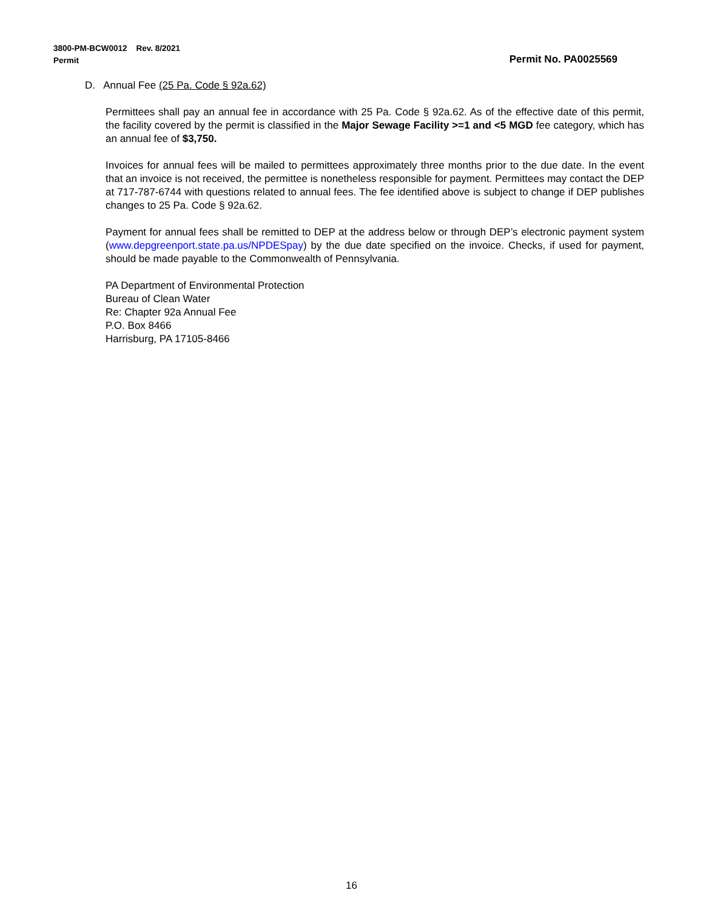Permit No. PA0025569 3800-PM-BCW0012 Rev. 8/2021
Permit
D. Annual Fee (25 Pa. Code § 92a.62)
Permittees shall pay an annual fee in accordance with 25 Pa. Code § 92a.62. As of the effective date of this permit, the facility covered by the permit is classified in the Major Sewage Facility >=1 and <5 MGD fee category, which has an annual fee of $3,750.
Invoices for annual fees will be mailed to permittees approximately three months prior to the due date. In the event that an invoice is not received, the permittee is nonetheless responsible for payment. Permittees may contact the DEP at 717-787-6744 with questions related to annual fees. The fee identified above is subject to change if DEP publishes changes to 25 Pa. Code § 92a.62.
Payment for annual fees shall be remitted to DEP at the address below or through DEP’s electronic payment system (www.depgreenport.state.pa.us/NPDESpay) by the due date specified on the invoice. Checks, if used for payment, should be made payable to the Commonwealth of Pennsylvania.
PA Department of Environmental Protection
Bureau of Clean Water
Re: Chapter 92a Annual Fee
P.O. Box 8466
Harrisburg, PA 17105-8466
16